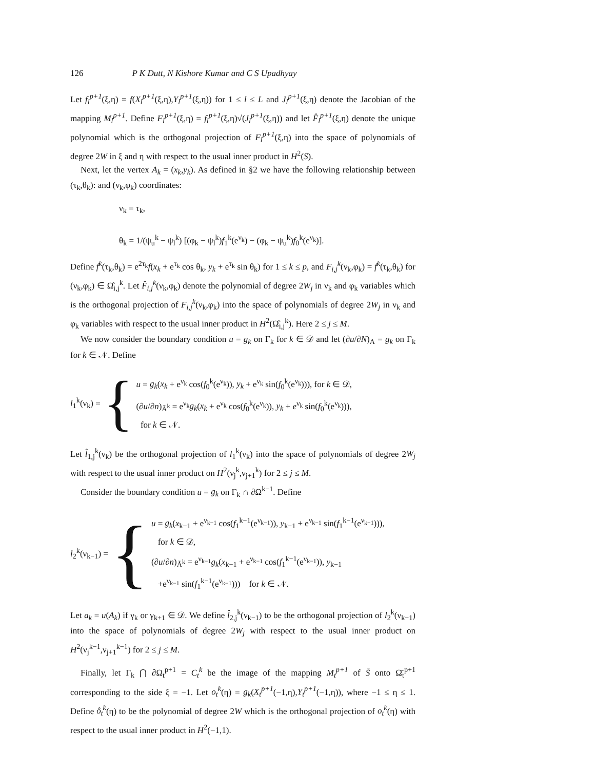126 P K Dutt, N Kishore Kumar and C S Upadhyay
Let f<sub>l</sub><sup>p+1</sup>(ξ,η) = f(X<sub>l</sub><sup>p+1</sup>(ξ,η),Y<sub>l</sub><sup>p+1</sup>(ξ,η)) for 1 ≤ l ≤ L and J<sub>l</sub><sup>p+1</sup>(ξ,η) denote the Jacobian of the mapping M<sub>l</sub><sup>p+1</sup>. Define F<sub>l</sub><sup>p+1</sup>(ξ,η) = f<sub>l</sub><sup>p+1</sup>(ξ,η)√(J<sub>l</sub><sup>p+1</sup>(ξ,η)) and let F̂<sub>l</sub><sup>p+1</sup>(ξ,η) denote the unique polynomial which is the orthogonal projection of F<sub>l</sub><sup>p+1</sup>(ξ,η) into the space of polynomials of degree 2W in ξ and η with respect to the usual inner product in H<sup>2</sup>(S).
Next, let the vertex A<sub>k</sub> = (x<sub>k</sub>,y<sub>k</sub>). As defined in §2 we have the following relationship between (τ<sub>k</sub>,θ<sub>k</sub>): and (ν<sub>k</sub>,φ<sub>k</sub>) coordinates:
ν<sub>k</sub> = τ<sub>k</sub>,
θ<sub>k</sub> = 1/(ψ<sub>u</sub><sup>k</sup> − ψ<sub>l</sub><sup>k</sup>) [(φ<sub>k</sub> − ψ<sub>l</sub><sup>k</sup>)f<sub>1</sub><sup>k</sup>(e<sup>ν<sub>k</sub></sup>) − (φ<sub>k</sub> − ψ<sub>u</sub><sup>k</sup>)f<sub>0</sub><sup>k</sup>(e<sup>ν<sub>k</sub></sup>)].
Define f<sup>k</sup>(τ<sub>k</sub>,θ<sub>k</sub>) = e<sup>2τ<sub>k</sub></sup>f(x<sub>k</sub> + e<sup>τ<sub>k</sub></sup> cos θ<sub>k</sub>, y<sub>k</sub> + e<sup>τ<sub>k</sub></sup> sin θ<sub>k</sub>) for 1 ≤ k ≤ p, and F<sub>i,j</sub><sup>k</sup>(ν<sub>k</sub>,φ<sub>k</sub>) = f<sup>k</sup>(τ<sub>k</sub>,θ<sub>k</sub>) for (ν<sub>k</sub>,φ<sub>k</sub>) ∈ Ω̂<sub>i,j</sub><sup>k</sup>. Let F̂<sub>i,j</sub><sup>k</sup>(ν<sub>k</sub>,φ<sub>k</sub>) denote the polynomial of degree 2W<sub>j</sub> in ν<sub>k</sub> and φ<sub>k</sub> variables which is the orthogonal projection of F<sub>i,j</sub><sup>k</sup>(ν<sub>k</sub>,φ<sub>k</sub>) into the space of polynomials of degree 2W<sub>j</sub> in ν<sub>k</sub> and φ<sub>k</sub> variables with respect to the usual inner product in H<sup>2</sup>(Ω̂<sub>i,j</sub><sup>k</sup>). Here 2 ≤ j ≤ M.
We now consider the boundary condition u = g<sub>k</sub> on Γ<sub>k</sub> for k ∈ 𝒟 and let (∂u/∂N)<sub>A</sub> = g<sub>k</sub> on Γ<sub>k</sub> for k ∈ 𝒩. Define
l<sub>1</sub><sup>k</sup>(ν<sub>k</sub>) = {
u = g<sub>k</sub>(x<sub>k</sub> + e<sup>ν<sub>k</sub></sup> cos(f<sub>0</sub><sup>k</sup>(e<sup>ν<sub>k</sub></sup>)), y<sub>k</sub> + e<sup>ν<sub>k</sub></sup> sin(f<sub>0</sub><sup>k</sup>(e<sup>ν<sub>k</sub></sup>))), for k ∈ 𝒟,
(∂u/∂n)<sub>Ã<sup>k</sup></sub> = e<sup>ν<sub>k</sub></sup>g<sub>k</sub>(x<sub>k</sub> + e<sup>ν<sub>k</sub></sup> cos(f<sub>0</sub><sup>k</sup>(e<sup>ν<sub>k</sub></sup>)), y<sub>k</sub> + e<sup>ν<sub>k</sub></sup> sin(f<sub>0</sub><sup>k</sup>(e<sup>ν<sub>k</sub></sup>))),
for k ∈ 𝒩.
Let l̂<sub>1,j</sub><sup>k</sup>(ν<sub>k</sub>) be the orthogonal projection of l<sub>1</sub><sup>k</sup>(ν<sub>k</sub>) into the space of polynomials of degree 2W<sub>j</sub> with respect to the usual inner product on H<sup>2</sup>(ν<sub>j</sub><sup>k</sup>,ν<sub>j+1</sub><sup>k</sup>) for 2 ≤ j ≤ M.
Consider the boundary condition u = g<sub>k</sub> on Γ<sub>k</sub> ∩ ∂Ω<sup>k−1</sup>. Define
l<sub>2</sub><sup>k</sup>(ν<sub>k−1</sub>) = {
u = g<sub>k</sub>(x<sub>k−1</sub> + e<sup>ν<sub>k−1</sub></sup> cos(f<sub>1</sub><sup>k−1</sup>(e<sup>ν<sub>k−1</sub></sup>)), y<sub>k−1</sub> + e<sup>ν<sub>k−1</sub></sup> sin(f<sub>1</sub><sup>k−1</sup>(e<sup>ν<sub>k−1</sub></sup>))),
for k ∈ 𝒟,
(∂u/∂n)<sub>Ã<sup>k</sup></sub> = e<sup>ν<sub>k−1</sub></sup>g<sub>k</sub>(x<sub>k−1</sub> + e<sup>ν<sub>k−1</sub></sup> cos(f<sub>1</sub><sup>k−1</sup>(e<sup>ν<sub>k−1</sub></sup>)), y<sub>k−1</sub>
+e<sup>ν<sub>k−1</sub></sup> sin(f<sub>1</sub><sup>k−1</sup>(e<sup>ν<sub>k−1</sub></sup>))) for k ∈ 𝒩.
Let a<sub>k</sub> = u(A<sub>k</sub>) if γ<sub>k</sub> or γ<sub>k+1</sub> ∈ 𝒟. We define l̂<sub>2,j</sub><sup>k</sup>(ν<sub>k−1</sub>) to be the orthogonal projection of l<sub>2</sub><sup>k</sup>(ν<sub>k−1</sub>) into the space of polynomials of degree 2W<sub>j</sub> with respect to the usual inner product on H<sup>2</sup>(ν<sub>j</sub><sup>k−1</sup>,ν<sub>j+1</sub><sup>k−1</sup>) for 2 ≤ j ≤ M.
Finally, let Γ<sub>k</sub> ⋂ ∂Ω<sub>t</sub><sup>p+1</sup> = C<sub>t</sub><sup>k</sup> be the image of the mapping M<sub>t</sub><sup>p+1</sup> of S̄ onto Ω̄<sub>t</sub><sup>p+1</sup> corresponding to the side ξ = −1. Let o<sub>t</sub><sup>k</sup>(η) = g<sub>k</sub>(X<sub>t</sub><sup>p+1</sup>(−1,η),Y<sub>t</sub><sup>p+1</sup>(−1,η)), where −1 ≤ η ≤ 1. Define ô<sub>t</sub><sup>k</sup>(η) to be the polynomial of degree 2W which is the orthogonal projection of o<sub>t</sub><sup>k</sup>(η) with respect to the usual inner product in H<sup>2</sup>(−1,1).